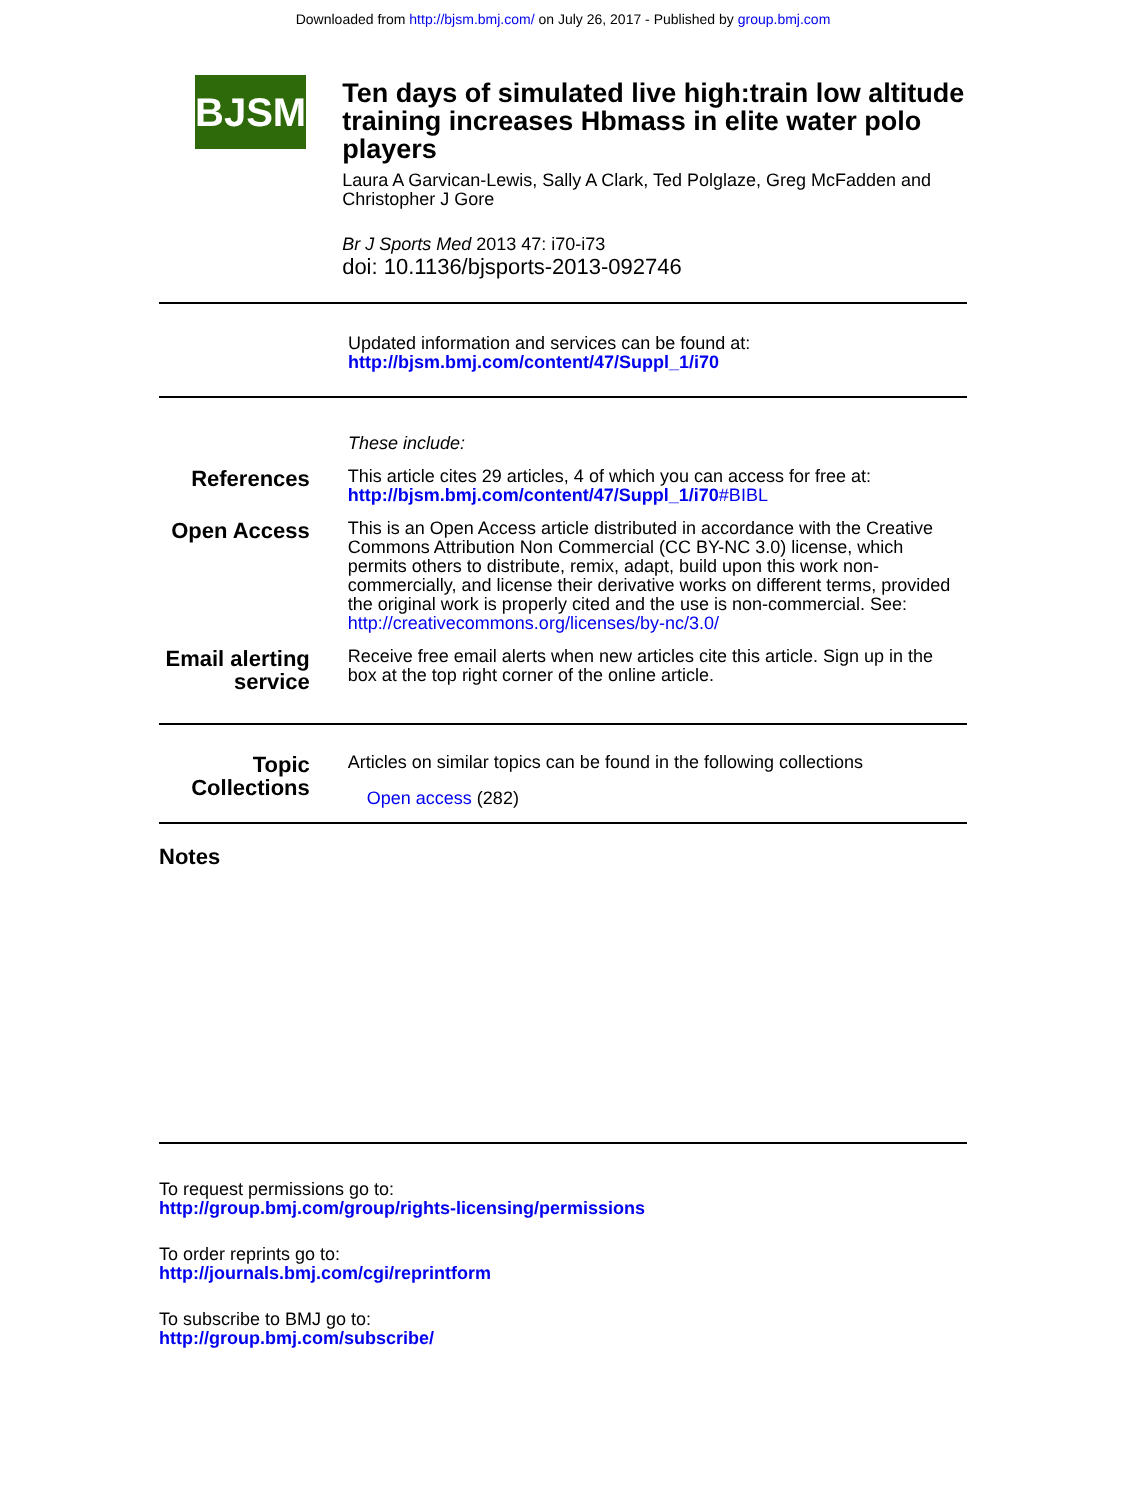Downloaded from http://bjsm.bmj.com/ on July 26, 2017 - Published by group.bmj.com
BJSM
Ten days of simulated live high:train low altitude training increases Hbmass in elite water polo players
Laura A Garvican-Lewis, Sally A Clark, Ted Polglaze, Greg McFadden and Christopher J Gore
Br J Sports Med 2013 47: i70-i73
doi: 10.1136/bjsports-2013-092746
Updated information and services can be found at:
http://bjsm.bmj.com/content/47/Suppl_1/i70
These include:
References
This article cites 29 articles, 4 of which you can access for free at:
http://bjsm.bmj.com/content/47/Suppl_1/i70#BIBL
Open Access
This is an Open Access article distributed in accordance with the Creative Commons Attribution Non Commercial (CC BY-NC 3.0) license, which permits others to distribute, remix, adapt, build upon this work non-commercially, and license their derivative works on different terms, provided the original work is properly cited and the use is non-commercial. See: http://creativecommons.org/licenses/by-nc/3.0/
Email alerting service
Receive free email alerts when new articles cite this article. Sign up in the box at the top right corner of the online article.
Topic Collections
Articles on similar topics can be found in the following collections
Open access (282)
Notes
To request permissions go to:
http://group.bmj.com/group/rights-licensing/permissions
To order reprints go to:
http://journals.bmj.com/cgi/reprintform
To subscribe to BMJ go to:
http://group.bmj.com/subscribe/